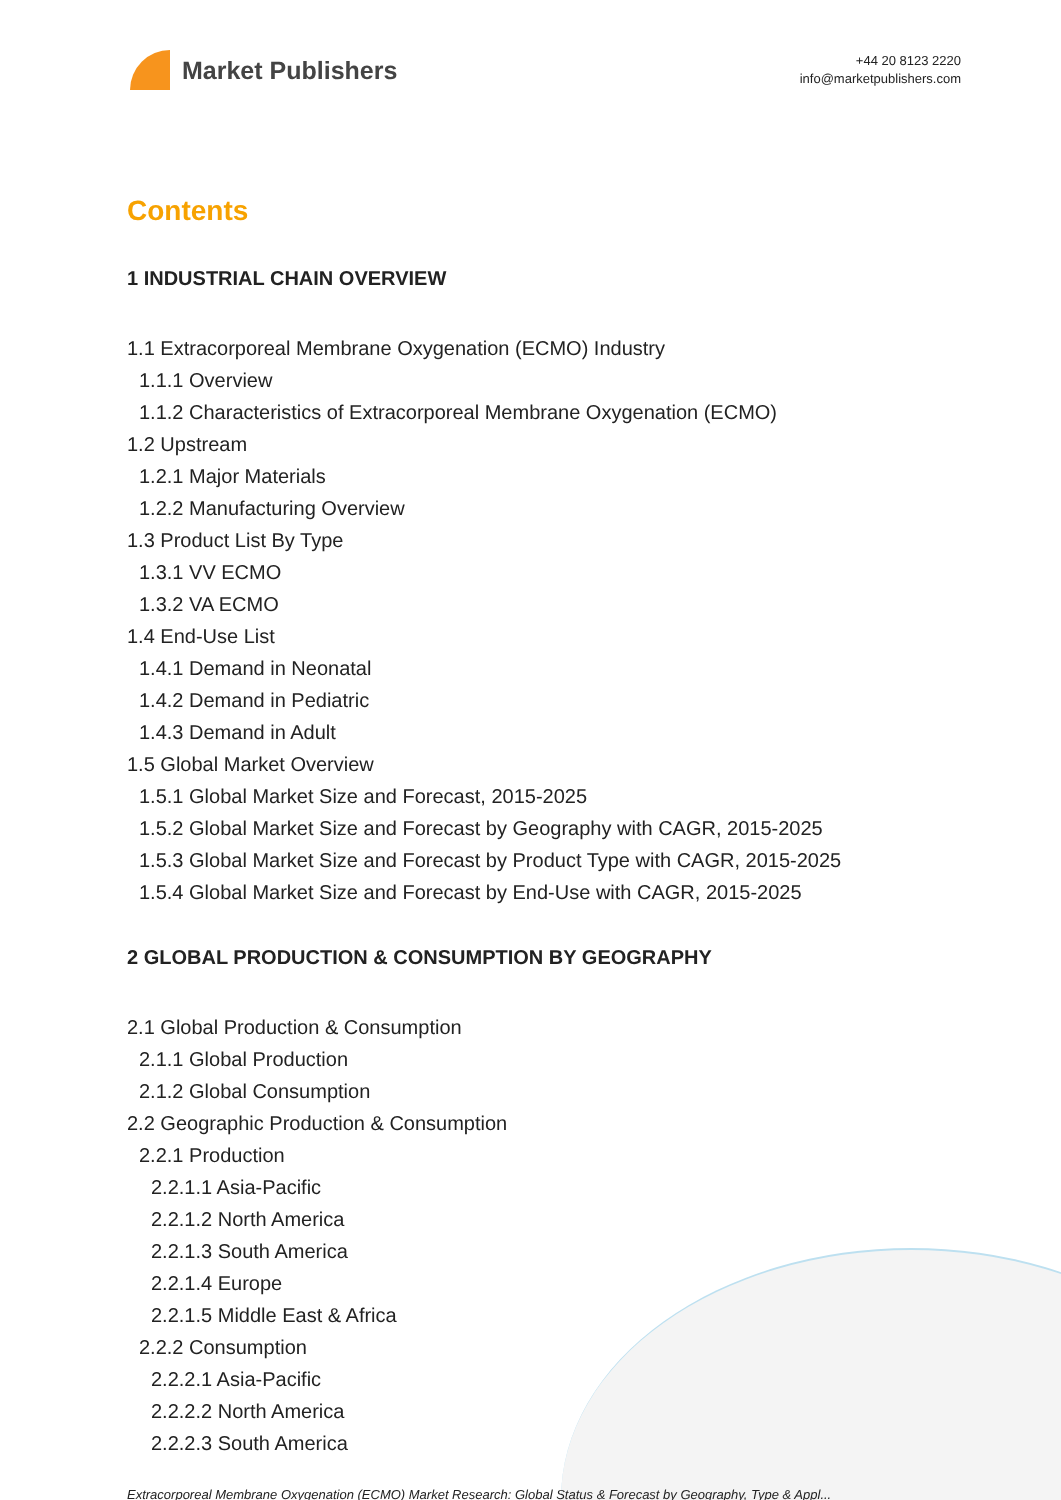Market Publishers
+44 20 8123 2220
info@marketpublishers.com
Contents
1 INDUSTRIAL CHAIN OVERVIEW
1.1 Extracorporeal Membrane Oxygenation (ECMO) Industry
1.1.1 Overview
1.1.2 Characteristics of Extracorporeal Membrane Oxygenation (ECMO)
1.2 Upstream
1.2.1 Major Materials
1.2.2 Manufacturing Overview
1.3 Product List By Type
1.3.1 VV ECMO
1.3.2 VA ECMO
1.4 End-Use List
1.4.1 Demand in Neonatal
1.4.2 Demand in Pediatric
1.4.3 Demand in Adult
1.5 Global Market Overview
1.5.1 Global Market Size and Forecast, 2015-2025
1.5.2 Global Market Size and Forecast by Geography with CAGR, 2015-2025
1.5.3 Global Market Size and Forecast by Product Type with CAGR, 2015-2025
1.5.4 Global Market Size and Forecast by End-Use with CAGR, 2015-2025
2 GLOBAL PRODUCTION & CONSUMPTION BY GEOGRAPHY
2.1 Global Production & Consumption
2.1.1 Global Production
2.1.2 Global Consumption
2.2 Geographic Production & Consumption
2.2.1 Production
2.2.1.1 Asia-Pacific
2.2.1.2 North America
2.2.1.3 South America
2.2.1.4 Europe
2.2.1.5 Middle East & Africa
2.2.2 Consumption
2.2.2.1 Asia-Pacific
2.2.2.2 North America
2.2.2.3 South America
Extracorporeal Membrane Oxygenation (ECMO) Market Research: Global Status & Forecast by Geography, Type & Appl...